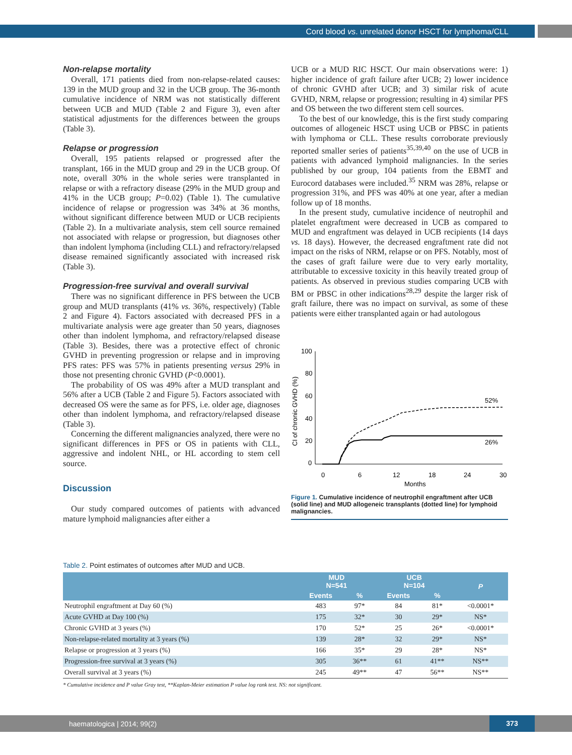Cord blood vs. unrelated donor HSCT for lymphoma/CLL
Non-relapse mortality
Overall, 171 patients died from non-relapse-related causes: 139 in the MUD group and 32 in the UCB group. The 36-month cumulative incidence of NRM was not statistically different between UCB and MUD (Table 2 and Figure 3), even after statistical adjustments for the differences between the groups (Table 3).
Relapse or progression
Overall, 195 patients relapsed or progressed after the transplant, 166 in the MUD group and 29 in the UCB group. Of note, overall 30% in the whole series were transplanted in relapse or with a refractory disease (29% in the MUD group and 41% in the UCB group; P=0.02) (Table 1). The cumulative incidence of relapse or progression was 34% at 36 months, without significant difference between MUD or UCB recipients (Table 2). In a multivariate analysis, stem cell source remained not associated with relapse or progression, but diagnoses other than indolent lymphoma (including CLL) and refractory/relapsed disease remained significantly associated with increased risk (Table 3).
Progression-free survival and overall survival
There was no significant difference in PFS between the UCB group and MUD transplants (41% vs. 36%, respectively) (Table 2 and Figure 4). Factors associated with decreased PFS in a multivariate analysis were age greater than 50 years, diagnoses other than indolent lymphoma, and refractory/relapsed disease (Table 3). Besides, there was a protective effect of chronic GVHD in preventing progression or relapse and in improving PFS rates: PFS was 57% in patients presenting versus 29% in those not presenting chronic GVHD (P<0.0001).
The probability of OS was 49% after a MUD transplant and 56% after a UCB (Table 2 and Figure 5). Factors associated with decreased OS were the same as for PFS, i.e. older age, diagnoses other than indolent lymphoma, and refractory/relapsed disease (Table 3).
Concerning the different malignancies analyzed, there were no significant differences in PFS or OS in patients with CLL, aggressive and indolent NHL, or HL according to stem cell source.
Discussion
Our study compared outcomes of patients with advanced mature lymphoid malignancies after either a
UCB or a MUD RIC HSCT. Our main observations were: 1) higher incidence of graft failure after UCB; 2) lower incidence of chronic GVHD after UCB; and 3) similar risk of acute GVHD, NRM, relapse or progression; resulting in 4) similar PFS and OS between the two different stem cell sources.
To the best of our knowledge, this is the first study comparing outcomes of allogeneic HSCT using UCB or PBSC in patients with lymphoma or CLL. These results corroborate previously reported smaller series of patients<sup>35,39,40</sup> on the use of UCB in patients with advanced lymphoid malignancies. In the series published by our group, 104 patients from the EBMT and Eurocord databases were included.<sup>35</sup> NRM was 28%, relapse or progression 31%, and PFS was 40% at one year, after a median follow up of 18 months.
In the present study, cumulative incidence of neutrophil and platelet engraftment were decreased in UCB as compared to MUD and engraftment was delayed in UCB recipients (14 days vs. 18 days). However, the decreased engraftment rate did not impact on the risks of NRM, relapse or on PFS. Notably, most of the cases of graft failure were due to very early mortality, attributable to excessive toxicity in this heavily treated group of patients. As observed in previous studies comparing UCB with BM or PBSC in other indications<sup>28,29</sup> despite the larger risk of graft failure, there was no impact on survival, as some of these patients were either transplanted again or had autologous
CI of chronic GVHD (%)
100
80
60
40
20
0
0
6
12
18
24
30
Months
52%
26%
Figure 1. Cumulative incidence of neutrophil engraftment after UCB (solid line) and MUD allogeneic transplants (dotted line) for lymphoid malignancies.
Table 2. Point estimates of outcomes after MUD and UCB.
| | MUD N=541 | | UCB N=104 | | P |
| --- | --- | --- | --- | --- | --- |
| | Events | % | Events | % | |
| Neutrophil engraftment at Day 60 (%) | 483 | 97* | 84 | 81* | <0.0001* |
| Acute GVHD at Day 100 (%) | 175 | 32* | 30 | 29* | NS* |
| Chronic GVHD at 3 years (%) | 170 | 52* | 25 | 26* | <0.0001* |
| Non-relapse-related mortality at 3 years (%) | 139 | 28* | 32 | 29* | NS* |
| Relapse or progression at 3 years (%) | 166 | 35* | 29 | 28* | NS* |
| Progression-free survival at 3 years (%) | 305 | 36** | 61 | 41** | NS** |
| Overall survival at 3 years (%) | 245 | 49** | 47 | 56** | NS** |
* Cumulative incidence and P value Gray test, **Kaplan-Meier estimation P value log rank test. NS: not significant.
haematologica | 2014; 99(2)
373